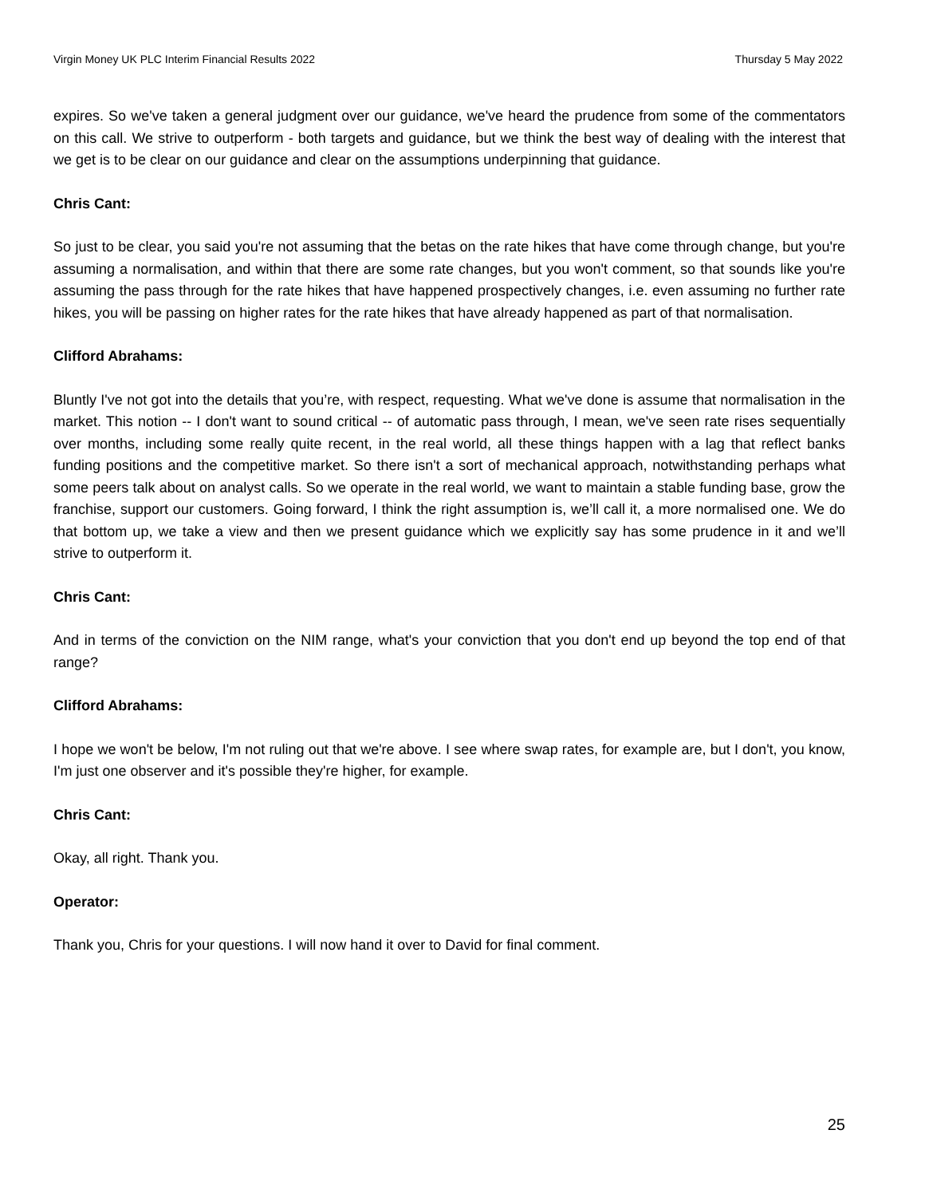Virgin Money UK PLC Interim Financial Results 2022 Thursday 5 May 2022
expires. So we've taken a general judgment over our guidance, we've heard the prudence from some of the commentators on this call. We strive to outperform - both targets and guidance, but we think the best way of dealing with the interest that we get is to be clear on our guidance and clear on the assumptions underpinning that guidance.
Chris Cant:
So just to be clear, you said you're not assuming that the betas on the rate hikes that have come through change, but you're assuming a normalisation, and within that there are some rate changes, but you won't comment, so that sounds like you're assuming the pass through for the rate hikes that have happened prospectively changes, i.e. even assuming no further rate hikes, you will be passing on higher rates for the rate hikes that have already happened as part of that normalisation.
Clifford Abrahams:
Bluntly I've not got into the details that you’re, with respect, requesting. What we've done is assume that normalisation in the market. This notion -- I don't want to sound critical -- of automatic pass through, I mean, we've seen rate rises sequentially over months, including some really quite recent, in the real world, all these things happen with a lag that reflect banks funding positions and the competitive market. So there isn't a sort of mechanical approach, notwithstanding perhaps what some peers talk about on analyst calls. So we operate in the real world, we want to maintain a stable funding base, grow the franchise, support our customers. Going forward, I think the right assumption is, we’ll call it, a more normalised one. We do that bottom up, we take a view and then we present guidance which we explicitly say has some prudence in it and we’ll strive to outperform it.
Chris Cant:
And in terms of the conviction on the NIM range, what's your conviction that you don't end up beyond the top end of that range?
Clifford Abrahams:
I hope we won't be below, I'm not ruling out that we're above. I see where swap rates, for example are, but I don't, you know, I'm just one observer and it's possible they're higher, for example.
Chris Cant:
Okay, all right. Thank you.
Operator:
Thank you, Chris for your questions. I will now hand it over to David for final comment.
25